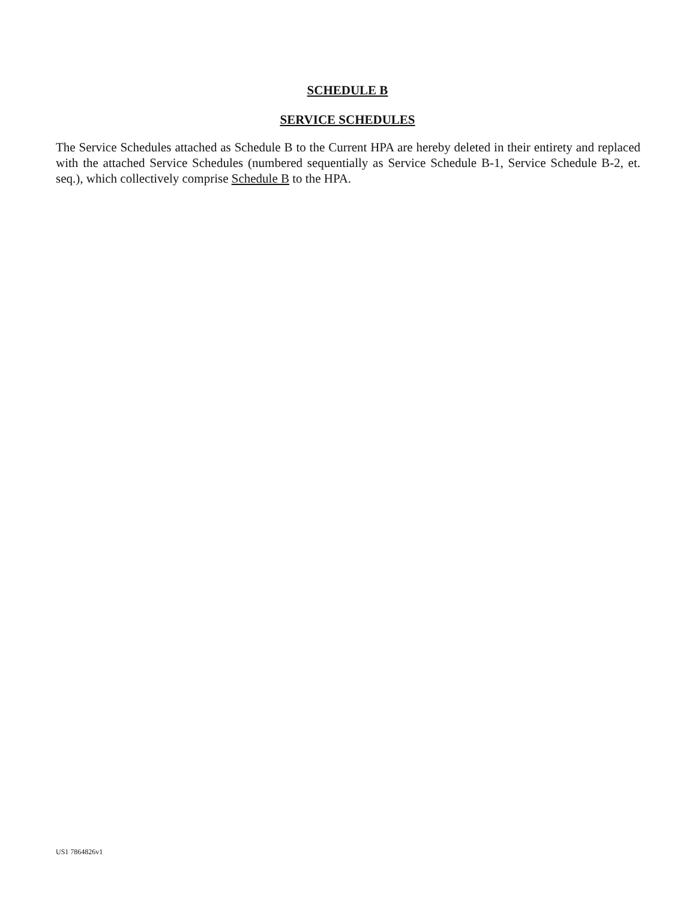SCHEDULE B
SERVICE SCHEDULES
The Service Schedules attached as Schedule B to the Current HPA are hereby deleted in their entirety and replaced with the attached Service Schedules (numbered sequentially as Service Schedule B-1, Service Schedule B-2, et. seq.), which collectively comprise Schedule B to the HPA.
US1 7864826v1